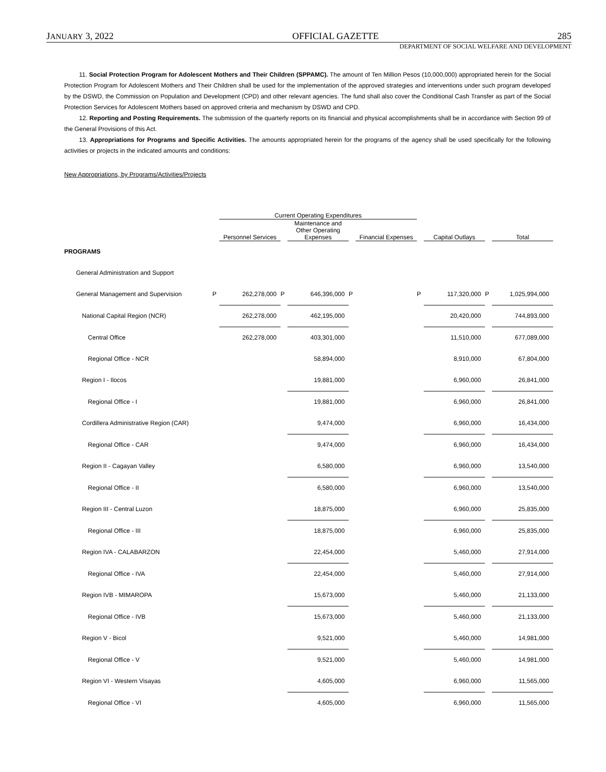JANUARY 3, 2022 OFFICIAL GAZETTE 285
DEPARTMENT OF SOCIAL WELFARE AND DEVELOPMENT
11. Social Protection Program for Adolescent Mothers and Their Children (SPPAMC). The amount of Ten Million Pesos (10,000,000) appropriated herein for the Social Protection Program for Adolescent Mothers and Their Children shall be used for the implementation of the approved strategies and interventions under such program developed by the DSWD, the Commission on Population and Development (CPD) and other relevant agencies. The fund shall also cover the Conditional Cash Transfer as part of the Social Protection Services for Adolescent Mothers based on approved criteria and mechanism by DSWD and CPD.
12. Reporting and Posting Requirements. The submission of the quarterly reports on its financial and physical accomplishments shall be in accordance with Section 99 of the General Provisions of this Act.
13. Appropriations for Programs and Specific Activities. The amounts appropriated herein for the programs of the agency shall be used specifically for the following activities or projects in the indicated amounts and conditions:
New Appropriations, by Programs/Activities/Projects
| | | Current Operating Expenditures | | | | | | | | |
| --- | --- | --- | --- | --- | --- | --- | --- | --- | --- | --- |
| | | Personnel Services | | Maintenance and Other Operating Expenses | | Financial Expenses | | Capital Outlays | | Total |
| PROGRAMS | | | | | | | | | | |
| General Administration and Support | | | | | | | | | | |
| General Management and Supervision | P | 262,278,000 | P | 646,396,000 | P | | P | 117,320,000 | P | 1,025,994,000 |
| National Capital Region (NCR) | | 262,278,000 | | 462,195,000 | | | | 20,420,000 | | 744,893,000 |
| Central Office | | 262,278,000 | | 403,301,000 | | | | 11,510,000 | | 677,089,000 |
| Regional Office - NCR | | | | 58,894,000 | | | | 8,910,000 | | 67,804,000 |
| Region I - Ilocos | | | | 19,881,000 | | | | 6,960,000 | | 26,841,000 |
| Regional Office - I | | | | 19,881,000 | | | | 6,960,000 | | 26,841,000 |
| Cordillera Administrative Region (CAR) | | | | 9,474,000 | | | | 6,960,000 | | 16,434,000 |
| Regional Office - CAR | | | | 9,474,000 | | | | 6,960,000 | | 16,434,000 |
| Region II - Cagayan Valley | | | | 6,580,000 | | | | 6,960,000 | | 13,540,000 |
| Regional Office - II | | | | 6,580,000 | | | | 6,960,000 | | 13,540,000 |
| Region III - Central Luzon | | | | 18,875,000 | | | | 6,960,000 | | 25,835,000 |
| Regional Office - III | | | | 18,875,000 | | | | 6,960,000 | | 25,835,000 |
| Region IVA - CALABARZON | | | | 22,454,000 | | | | 5,460,000 | | 27,914,000 |
| Regional Office - IVA | | | | 22,454,000 | | | | 5,460,000 | | 27,914,000 |
| Region IVB - MIMAROPA | | | | 15,673,000 | | | | 5,460,000 | | 21,133,000 |
| Regional Office - IVB | | | | 15,673,000 | | | | 5,460,000 | | 21,133,000 |
| Region V - Bicol | | | | 9,521,000 | | | | 5,460,000 | | 14,981,000 |
| Regional Office - V | | | | 9,521,000 | | | | 5,460,000 | | 14,981,000 |
| Region VI - Western Visayas | | | | 4,605,000 | | | | 6,960,000 | | 11,565,000 |
| Regional Office - VI | | | | 4,605,000 | | | | 6,960,000 | | 11,565,000 |